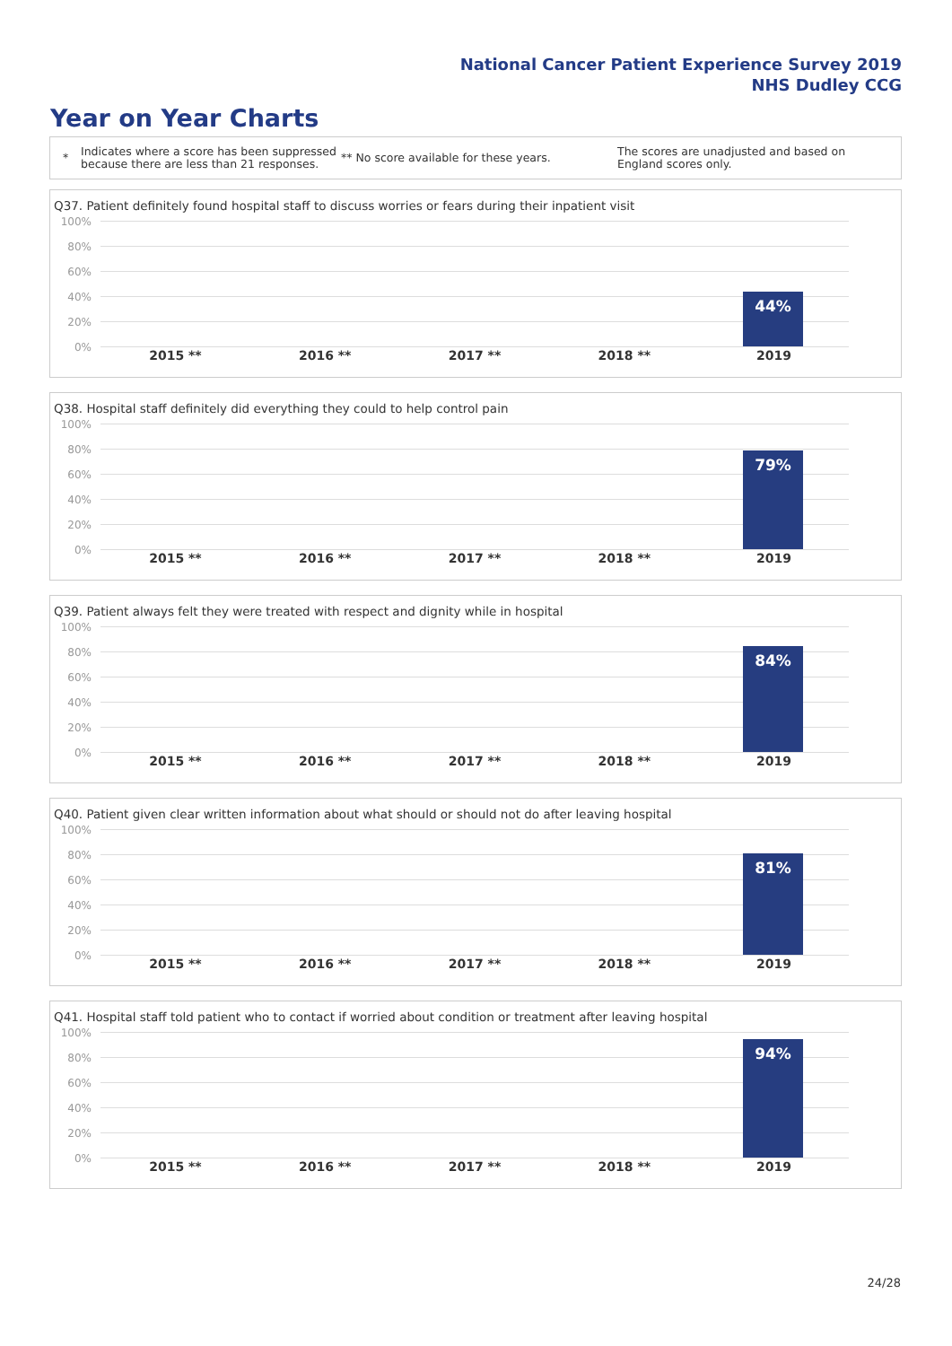National Cancer Patient Experience Survey 2019
NHS Dudley CCG
Year on Year Charts
*
Indicates where a score has been suppressed because there are less than 21 responses.
** No score available for these years.
The scores are unadjusted and based on England scores only.
Q37. Patient definitely found hospital staff to discuss worries or fears during their inpatient visit
100%
80%
60%
40%
20%
0%
44%
2015 ** 2016 ** 2017 ** 2018 ** 2019
Q38. Hospital staff definitely did everything they could to help control pain
100%
80%
60%
40%
20%
0%
79%
2015 ** 2016 ** 2017 ** 2018 ** 2019
Q39. Patient always felt they were treated with respect and dignity while in hospital
100%
80%
60%
40%
20%
0%
84%
2015 ** 2016 ** 2017 ** 2018 ** 2019
Q40. Patient given clear written information about what should or should not do after leaving hospital
100%
80%
60%
40%
20%
0%
81%
2015 ** 2016 ** 2017 ** 2018 ** 2019
Q41. Hospital staff told patient who to contact if worried about condition or treatment after leaving hospital
100%
80%
60%
40%
20%
0%
94%
2015 ** 2016 ** 2017 ** 2018 ** 2019
24/28